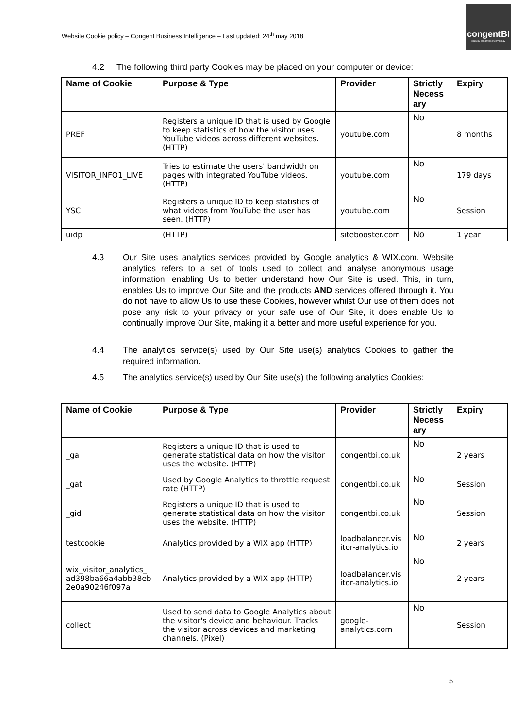Website Cookie policy – Congent Business Intelligence – Last updated: 24<sup>th</sup> may 2018
congentBI
strategy | analytics | technology
4.2 The following third party Cookies may be placed on your computer or device:
| Name of Cookie | Purpose & Type | Provider | Strictly Necess ary | Expiry |
| --- | --- | --- | --- | --- |
| PREF | Registers a unique ID that is used by Google to keep statistics of how the visitor uses YouTube videos across different websites. (HTTP) | youtube.com | No | 8 months |
| VISITOR_INFO1_LIVE | Tries to estimate the users' bandwidth on pages with integrated YouTube videos. (HTTP) | youtube.com | No | 179 days |
| YSC | Registers a unique ID to keep statistics of what videos from YouTube the user has seen. (HTTP) | youtube.com | No | Session |
| uidp | (HTTP) | sitebooster.com | No | 1 year |
4.3
Our Site uses analytics services provided by Google analytics & WIX.com. Website analytics refers to a set of tools used to collect and analyse anonymous usage information, enabling Us to better understand how Our Site is used. This, in turn, enables Us to improve Our Site and the products AND services offered through it. You do not have to allow Us to use these Cookies, however whilst Our use of them does not pose any risk to your privacy or your safe use of Our Site, it does enable Us to continually improve Our Site, making it a better and more useful experience for you.
4.4
The analytics service(s) used by Our Site use(s) analytics Cookies to gather the required information.
4.5
The analytics service(s) used by Our Site use(s) the following analytics Cookies:
| Name of Cookie | Purpose & Type | Provider | Strictly Necess ary | Expiry |
| --- | --- | --- | --- | --- |
| _ga | Registers a unique ID that is used to generate statistical data on how the visitor uses the website. (HTTP) | congentbi.co.uk | No | 2 years |
| _gat | Used by Google Analytics to throttle request rate (HTTP) | congentbi.co.uk | No | Session |
| _gid | Registers a unique ID that is used to generate statistical data on how the visitor uses the website. (HTTP) | congentbi.co.uk | No | Session |
| testcookie | Analytics provided by a WIX app (HTTP) | loadbalancer.vis itor-analytics.io | No | 2 years |
| wix_visitor_analytics_ ad398ba66a4abb38eb 2e0a90246f097a | Analytics provided by a WIX app (HTTP) | loadbalancer.vis itor-analytics.io | No | 2 years |
| collect | Used to send data to Google Analytics about the visitor's device and behaviour. Tracks the visitor across devices and marketing channels. (Pixel) | google-analytics.com | No | Session |
5